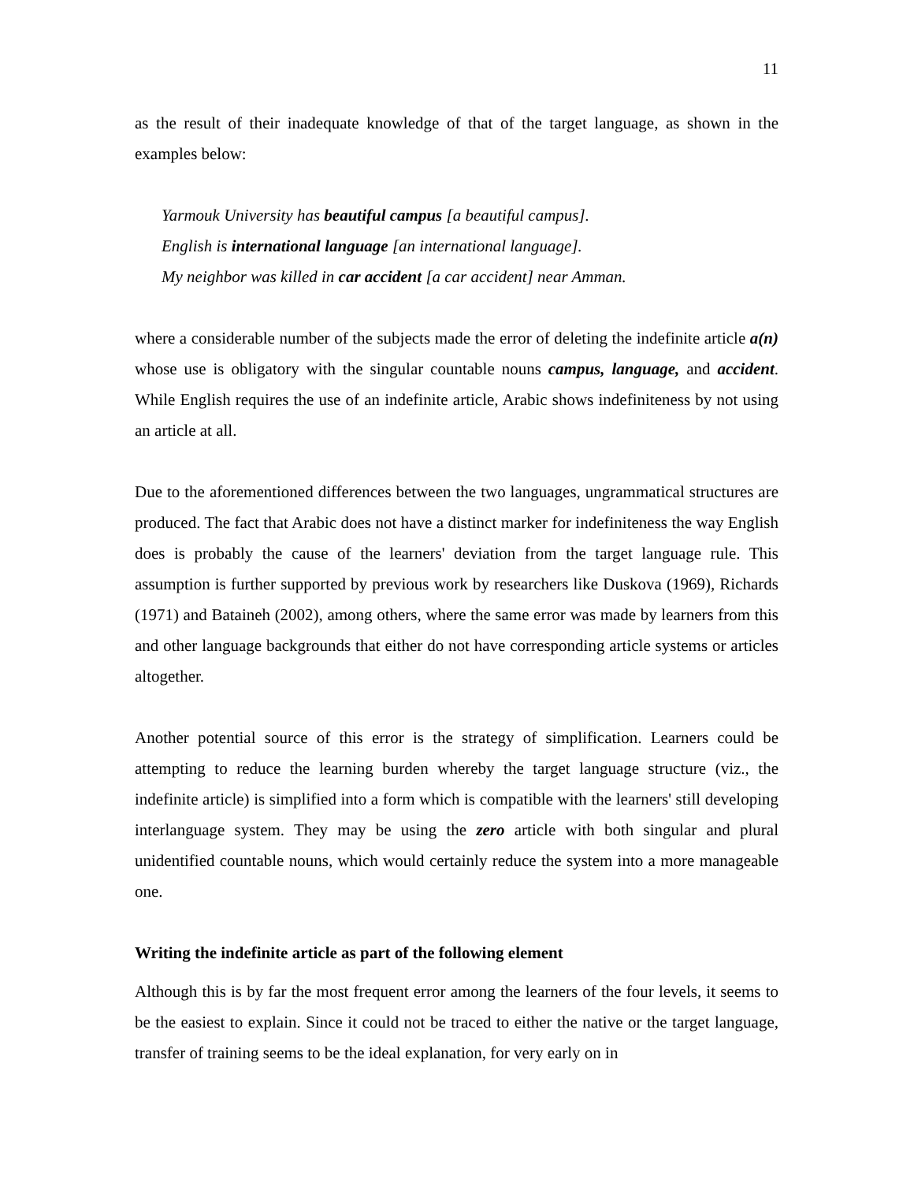11
as the result of their inadequate knowledge of that of the target language, as shown in the examples below:
Yarmouk University has beautiful campus [a beautiful campus].
English is international language [an international language].
My neighbor was killed in car accident [a car accident] near Amman.
where a considerable number of the subjects made the error of deleting the indefinite article a(n) whose use is obligatory with the singular countable nouns campus, language, and accident. While English requires the use of an indefinite article, Arabic shows indefiniteness by not using an article at all.
Due to the aforementioned differences between the two languages, ungrammatical structures are produced. The fact that Arabic does not have a distinct marker for indefiniteness the way English does is probably the cause of the learners' deviation from the target language rule. This assumption is further supported by previous work by researchers like Duskova (1969), Richards (1971) and Bataineh (2002), among others, where the same error was made by learners from this and other language backgrounds that either do not have corresponding article systems or articles altogether.
Another potential source of this error is the strategy of simplification. Learners could be attempting to reduce the learning burden whereby the target language structure (viz., the indefinite article) is simplified into a form which is compatible with the learners' still developing interlanguage system. They may be using the zero article with both singular and plural unidentified countable nouns, which would certainly reduce the system into a more manageable one.
Writing the indefinite article as part of the following element
Although this is by far the most frequent error among the learners of the four levels, it seems to be the easiest to explain. Since it could not be traced to either the native or the target language, transfer of training seems to be the ideal explanation, for very early on in